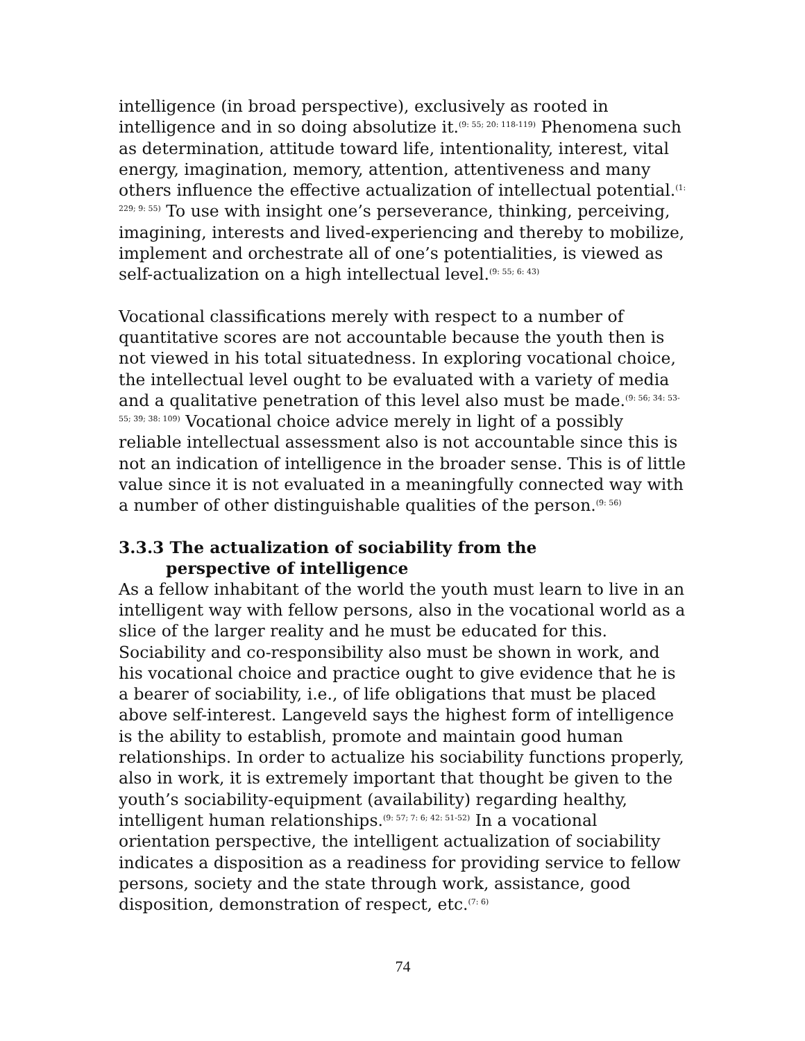intelligence (in broad perspective), exclusively as rooted in intelligence and in so doing absolutize it.<sup>(9: 55; 20: 118-119)</sup> Phenomena such as determination, attitude toward life, intentionality, interest, vital energy, imagination, memory, attention, attentiveness and many others influence the effective actualization of intellectual potential.<sup>(1: 229; 9: 55)</sup> To use with insight one’s perseverance, thinking, perceiving, imagining, interests and lived-experiencing and thereby to mobilize, implement and orchestrate all of one’s potentialities, is viewed as self-actualization on a high intellectual level.<sup>(9: 55; 6: 43)</sup>
Vocational classifications merely with respect to a number of quantitative scores are not accountable because the youth then is not viewed in his total situatedness. In exploring vocational choice, the intellectual level ought to be evaluated with a variety of media and a qualitative penetration of this level also must be made.<sup>(9: 56; 34: 53-55; 39; 38: 109)</sup> Vocational choice advice merely in light of a possibly reliable intellectual assessment also is not accountable since this is not an indication of intelligence in the broader sense. This is of little value since it is not evaluated in a meaningfully connected way with a number of other distinguishable qualities of the person.<sup>(9: 56)</sup>
3.3.3 The actualization of sociability from the
perspective of intelligence
As a fellow inhabitant of the world the youth must learn to live in an intelligent way with fellow persons, also in the vocational world as a slice of the larger reality and he must be educated for this. Sociability and co-responsibility also must be shown in work, and his vocational choice and practice ought to give evidence that he is a bearer of sociability, i.e., of life obligations that must be placed above self-interest. Langeveld says the highest form of intelligence is the ability to establish, promote and maintain good human relationships. In order to actualize his sociability functions properly, also in work, it is extremely important that thought be given to the youth’s sociability-equipment (availability) regarding healthy, intelligent human relationships.<sup>(9: 57; 7: 6; 42: 51-52)</sup> In a vocational orientation perspective, the intelligent actualization of sociability indicates a disposition as a readiness for providing service to fellow persons, society and the state through work, assistance, good disposition, demonstration of respect, etc.<sup>(7: 6)</sup>
74